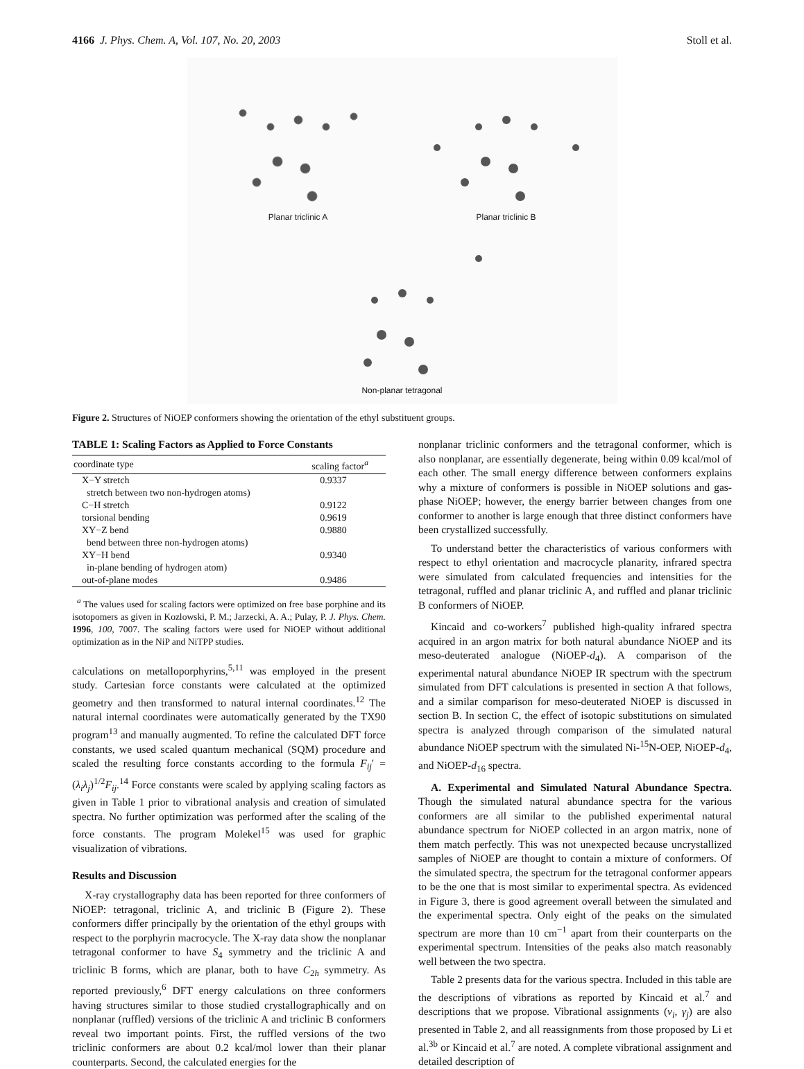4166 J. Phys. Chem. A, Vol. 107, No. 20, 2003 Stoll et al.
Planar triclinic A
Planar triclinic B
Non-planar tetragonal
Figure 2. Structures of NiOEP conformers showing the orientation of the ethyl substituent groups.
TABLE 1: Scaling Factors as Applied to Force Constants
| coordinate type | scaling factor<sup>a</sup> |
| --- | --- |
| X−Y stretch stretch between two non-hydrogen atoms) | 0.9337 |
| C−H stretch | 0.9122 |
| torsional bending | 0.9619 |
| XY−Z bend bend between three non-hydrogen atoms) | 0.9880 |
| XY−H bend in-plane bending of hydrogen atom) | 0.9340 |
| out-of-plane modes | 0.9486 |
<sup>a</sup> The values used for scaling factors were optimized on free base porphine and its isotopomers as given in Kozlowski, P. M.; Jarzecki, A. A.; Pulay, P. J. Phys. Chem. 1996, 100, 7007. The scaling factors were used for NiOEP without additional optimization as in the NiP and NiTPP studies.
calculations on metalloporphyrins,<sup>5,11</sup> was employed in the present study. Cartesian force constants were calculated at the optimized geometry and then transformed to natural internal coordinates.<sup>12</sup> The natural internal coordinates were automatically generated by the TX90 program<sup>13</sup> and manually augmented. To refine the calculated DFT force constants, we used scaled quantum mechanical (SQM) procedure and scaled the resulting force constants according to the formula F<sub>ij</sub>′ = (λ<sub>i</sub>λ<sub>j</sub>)<sup>1/2</sup>F<sub>ij</sub>.<sup>14</sup> Force constants were scaled by applying scaling factors as given in Table 1 prior to vibrational analysis and creation of simulated spectra. No further optimization was performed after the scaling of the force constants. The program Molekel<sup>15</sup> was used for graphic visualization of vibrations.
Results and Discussion
X-ray crystallography data has been reported for three conformers of NiOEP: tetragonal, triclinic A, and triclinic B (Figure 2). These conformers differ principally by the orientation of the ethyl groups with respect to the porphyrin macrocycle. The X-ray data show the nonplanar tetragonal conformer to have S<sub>4</sub> symmetry and the triclinic A and triclinic B forms, which are planar, both to have C<sub>2h</sub> symmetry. As reported previously,<sup>6</sup> DFT energy calculations on three conformers having structures similar to those studied crystallographically and on nonplanar (ruffled) versions of the triclinic A and triclinic B conformers reveal two important points. First, the ruffled versions of the two triclinic conformers are about 0.2 kcal/mol lower than their planar counterparts. Second, the calculated energies for the
nonplanar triclinic conformers and the tetragonal conformer, which is also nonplanar, are essentially degenerate, being within 0.09 kcal/mol of each other. The small energy difference between conformers explains why a mixture of conformers is possible in NiOEP solutions and gas-phase NiOEP; however, the energy barrier between changes from one conformer to another is large enough that three distinct conformers have been crystallized successfully.
To understand better the characteristics of various conformers with respect to ethyl orientation and macrocycle planarity, infrared spectra were simulated from calculated frequencies and intensities for the tetragonal, ruffled and planar triclinic A, and ruffled and planar triclinic B conformers of NiOEP.
Kincaid and co-workers<sup>7</sup> published high-quality infrared spectra acquired in an argon matrix for both natural abundance NiOEP and its meso-deuterated analogue (NiOEP-d<sub>4</sub>). A comparison of the experimental natural abundance NiOEP IR spectrum with the spectrum simulated from DFT calculations is presented in section A that follows, and a similar comparison for meso-deuterated NiOEP is discussed in section B. In section C, the effect of isotopic substitutions on simulated spectra is analyzed through comparison of the simulated natural abundance NiOEP spectrum with the simulated Ni-<sup>15</sup>N-OEP, NiOEP-d<sub>4</sub>, and NiOEP-d<sub>16</sub> spectra.
A. Experimental and Simulated Natural Abundance Spectra. Though the simulated natural abundance spectra for the various conformers are all similar to the published experimental natural abundance spectrum for NiOEP collected in an argon matrix, none of them match perfectly. This was not unexpected because uncrystallized samples of NiOEP are thought to contain a mixture of conformers. Of the simulated spectra, the spectrum for the tetragonal conformer appears to be the one that is most similar to experimental spectra. As evidenced in Figure 3, there is good agreement overall between the simulated and the experimental spectra. Only eight of the peaks on the simulated spectrum are more than 10 cm<sup>−1</sup> apart from their counterparts on the experimental spectrum. Intensities of the peaks also match reasonably well between the two spectra.
Table 2 presents data for the various spectra. Included in this table are the descriptions of vibrations as reported by Kincaid et al.<sup>7</sup> and descriptions that we propose. Vibrational assignments (ν<sub>i</sub>, γ<sub>j</sub>) are also presented in Table 2, and all reassignments from those proposed by Li et al.<sup>3b</sup> or Kincaid et al.<sup>7</sup> are noted. A complete vibrational assignment and detailed description of